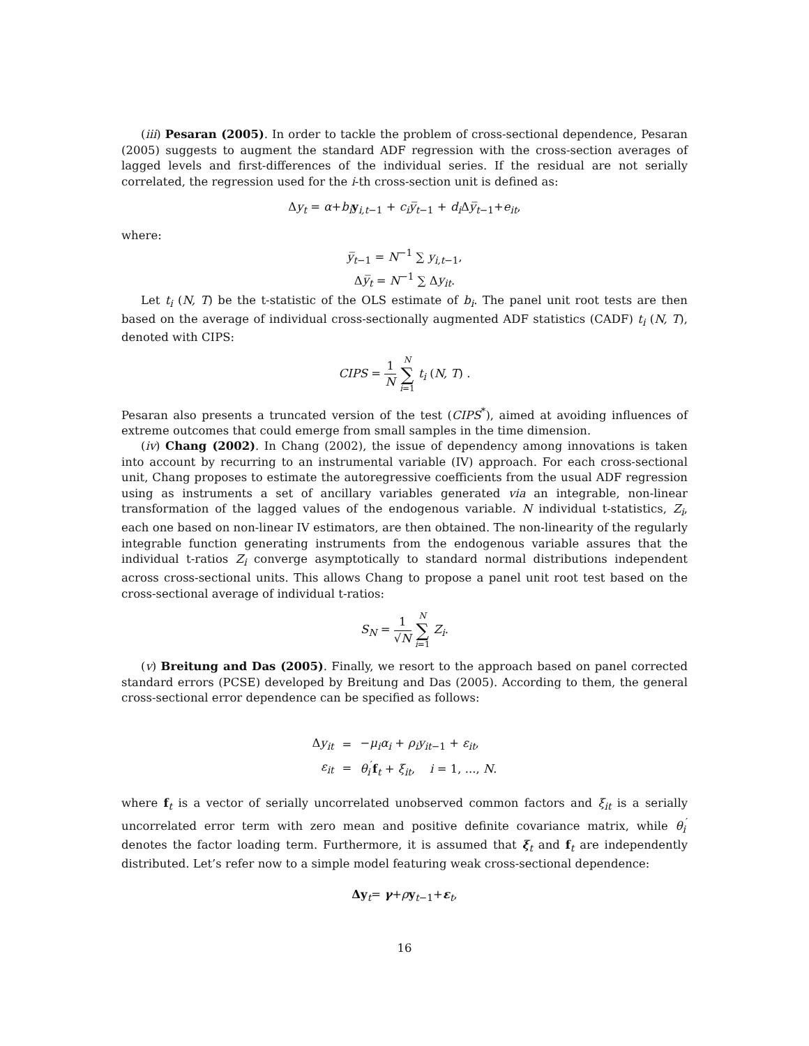(iii) Pesaran (2005). In order to tackle the problem of cross-sectional dependence, Pesaran (2005) suggests to augment the standard ADF regression with the cross-section averages of lagged levels and first-differences of the individual series. If the residual are not serially correlated, the regression used for the i-th cross-section unit is defined as:
Δy<sub>t</sub> = α+b<sub>i</sub> y<sub>i,t−1</sub> + c<sub>i</sub> y̅<sub>t−1</sub> + d<sub>i</sub> Δy̅<sub>t−1</sub>+e<sub>it</sub>,
where:
y̅<sub>t−1</sub> = N<sup>−1</sup> ∑ y<sub>i,t−1</sub>,
Δy̅<sub>t</sub> = N<sup>−1</sup> ∑ Δy<sub>it</sub>.
Let t<sub>i</sub> (N, T) be the t-statistic of the OLS estimate of b<sub>i</sub>. The panel unit root tests are then based on the average of individual cross-sectionally augmented ADF statistics (CADF) t<sub>i</sub> (N, T), denoted with CIPS:
CIPS = 1 N N ∑ i=1 t<sub>i</sub> (N, T) .
Pesaran also presents a truncated version of the test (CIPS<sup>*</sup>), aimed at avoiding influences of extreme outcomes that could emerge from small samples in the time dimension.
(iv) Chang (2002). In Chang (2002), the issue of dependency among innovations is taken into account by recurring to an instrumental variable (IV) approach. For each cross-sectional unit, Chang proposes to estimate the autoregressive coefficients from the usual ADF regression using as instruments a set of ancillary variables generated via an integrable, non-linear transformation of the lagged values of the endogenous variable. N individual t-statistics, Z<sub>i</sub>, each one based on non-linear IV estimators, are then obtained. The non-linearity of the regularly integrable function generating instruments from the endogenous variable assures that the individual t-ratios Z<sub>i</sub> converge asymptotically to standard normal distributions independent across cross-sectional units. This allows Chang to propose a panel unit root test based on the cross-sectional average of individual t-ratios:
S<sub>N</sub> = 1 √N N ∑ i=1 Z<sub>i</sub>.
(v) Breitung and Das (2005). Finally, we resort to the approach based on panel corrected standard errors (PCSE) developed by Breitung and Das (2005). According to them, the general cross-sectional error dependence can be specified as follows:
| Δ y<sub>it</sub> | = | − μ<sub>i</sub>α<sub>i</sub> + ρ<sub>i</sub>y<sub>it−1</sub> + ε<sub>it</sub> , |
| ε<sub>it</sub> | = | θ<sub>i</sub><sup>′</sup> f<sub>t</sub> + ξ<sub>it</sub> , i = 1, ..., N . |
where f<sub>t</sub> is a vector of serially uncorrelated unobserved common factors and ξ<sub>it</sub> is a serially uncorrelated error term with zero mean and positive definite covariance matrix, while θ<sub>i</sub><sup>′</sup> denotes the factor loading term. Furthermore, it is assumed that ξ<sub>t</sub> and f<sub>t</sub> are independently distributed. Let’s refer now to a simple model featuring weak cross-sectional dependence:
Δy<sub>t</sub>= γ+ρy<sub>t−1</sub>+ε<sub>t</sub>,
16